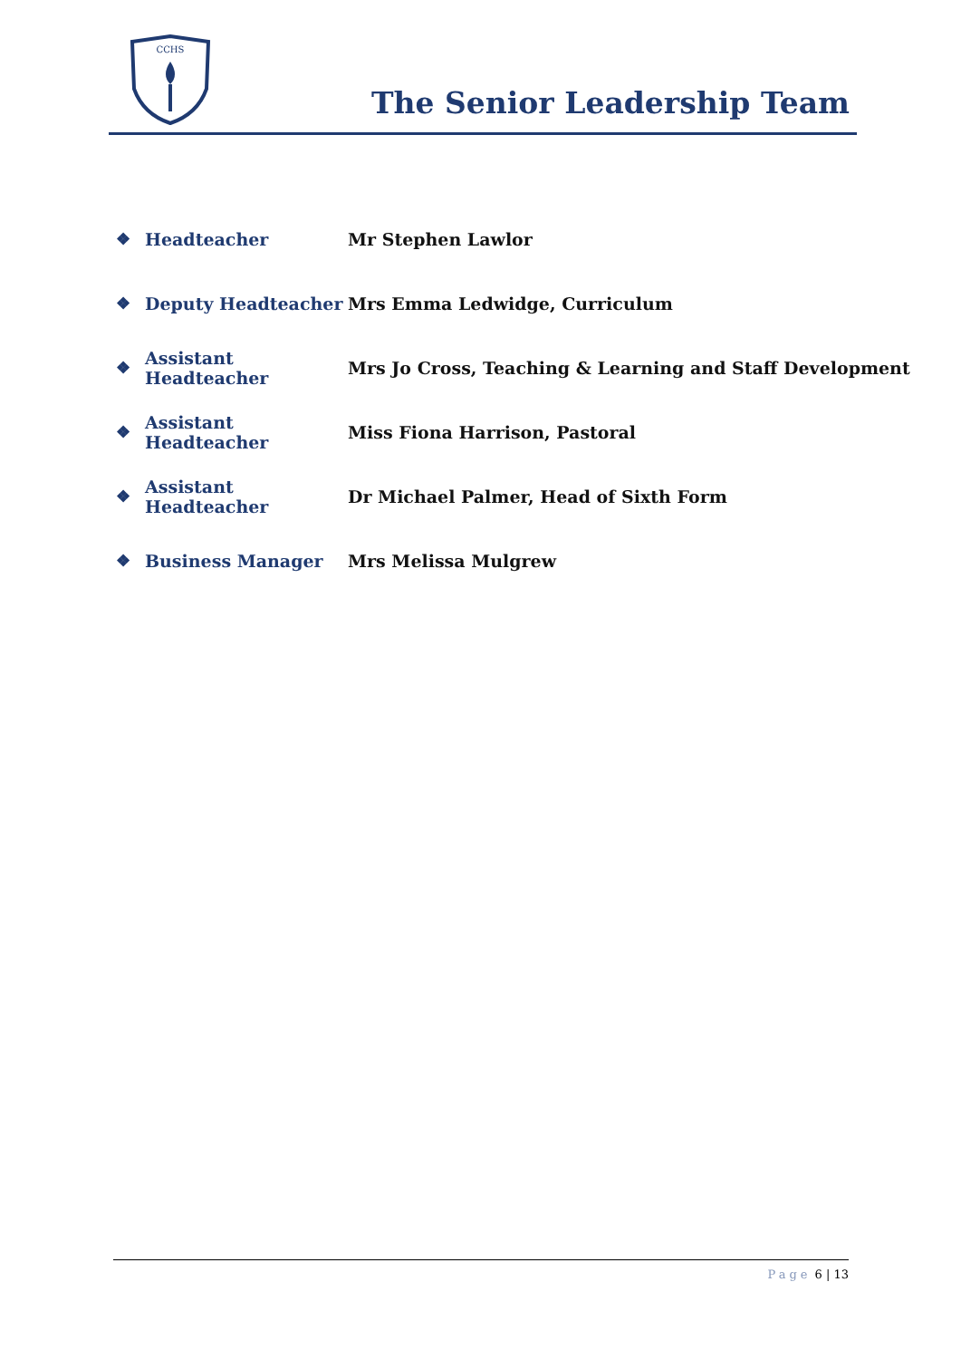CCHS
The Senior Leadership Team
❖ Headteacher Mr Stephen Lawlor
❖ Deputy Headteacher Mrs Emma Ledwidge, Curriculum
❖ Assistant Headteacher Mrs Jo Cross, Teaching & Learning and Staff Development
❖ Assistant Headteacher Miss Fiona Harrison, Pastoral
❖ Assistant Headteacher Dr Michael Palmer, Head of Sixth Form
❖ Business Manager Mrs Melissa Mulgrew
Page 6 | 13